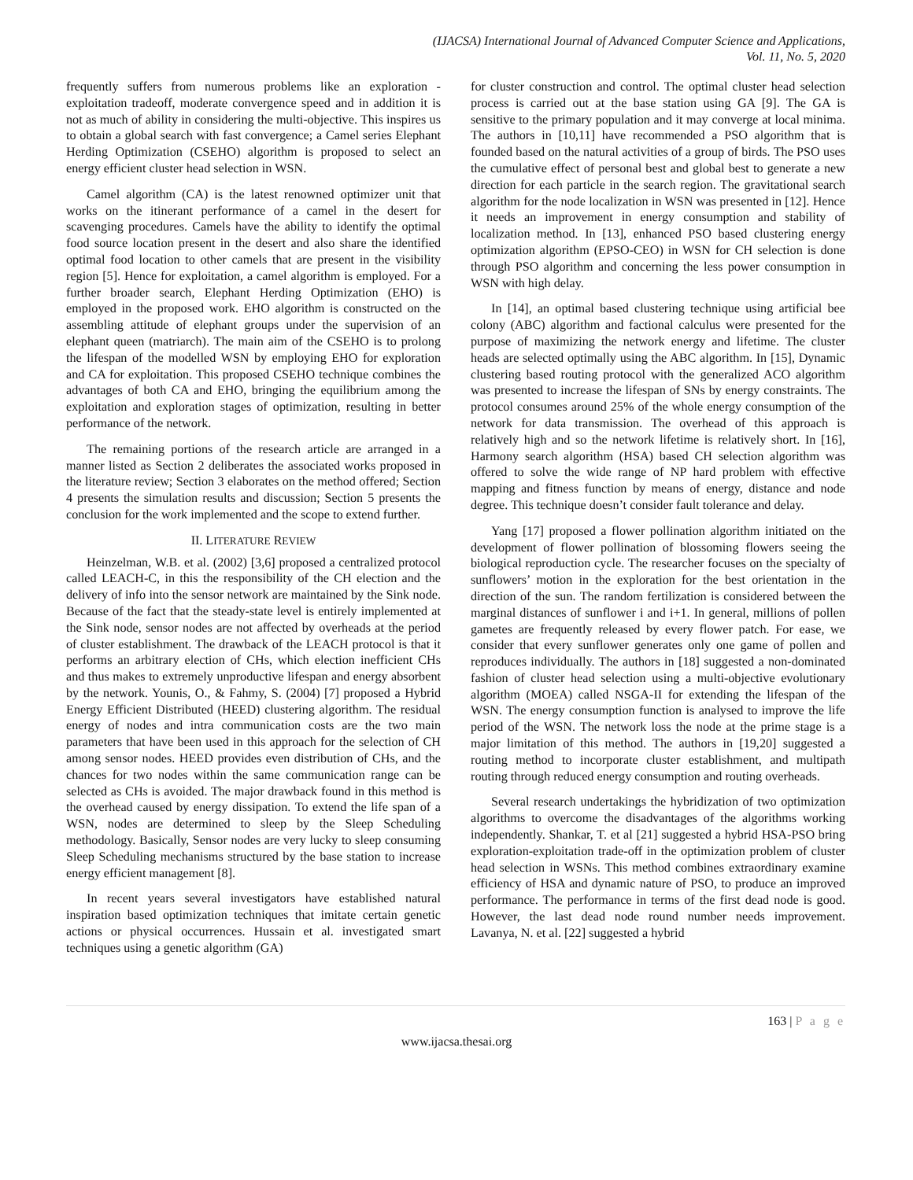(IJACSA) International Journal of Advanced Computer Science and Applications,
Vol. 11, No. 5, 2020
frequently suffers from numerous problems like an exploration - exploitation tradeoff, moderate convergence speed and in addition it is not as much of ability in considering the multi-objective. This inspires us to obtain a global search with fast convergence; a Camel series Elephant Herding Optimization (CSEHO) algorithm is proposed to select an energy efficient cluster head selection in WSN.
Camel algorithm (CA) is the latest renowned optimizer unit that works on the itinerant performance of a camel in the desert for scavenging procedures. Camels have the ability to identify the optimal food source location present in the desert and also share the identified optimal food location to other camels that are present in the visibility region [5]. Hence for exploitation, a camel algorithm is employed. For a further broader search, Elephant Herding Optimization (EHO) is employed in the proposed work. EHO algorithm is constructed on the assembling attitude of elephant groups under the supervision of an elephant queen (matriarch). The main aim of the CSEHO is to prolong the lifespan of the modelled WSN by employing EHO for exploration and CA for exploitation. This proposed CSEHO technique combines the advantages of both CA and EHO, bringing the equilibrium among the exploitation and exploration stages of optimization, resulting in better performance of the network.
The remaining portions of the research article are arranged in a manner listed as Section 2 deliberates the associated works proposed in the literature review; Section 3 elaborates on the method offered; Section 4 presents the simulation results and discussion; Section 5 presents the conclusion for the work implemented and the scope to extend further.
II. LITERATURE REVIEW
Heinzelman, W.B. et al. (2002) [3,6] proposed a centralized protocol called LEACH-C, in this the responsibility of the CH election and the delivery of info into the sensor network are maintained by the Sink node. Because of the fact that the steady-state level is entirely implemented at the Sink node, sensor nodes are not affected by overheads at the period of cluster establishment. The drawback of the LEACH protocol is that it performs an arbitrary election of CHs, which election inefficient CHs and thus makes to extremely unproductive lifespan and energy absorbent by the network. Younis, O., & Fahmy, S. (2004) [7] proposed a Hybrid Energy Efficient Distributed (HEED) clustering algorithm. The residual energy of nodes and intra communication costs are the two main parameters that have been used in this approach for the selection of CH among sensor nodes. HEED provides even distribution of CHs, and the chances for two nodes within the same communication range can be selected as CHs is avoided. The major drawback found in this method is the overhead caused by energy dissipation. To extend the life span of a WSN, nodes are determined to sleep by the Sleep Scheduling methodology. Basically, Sensor nodes are very lucky to sleep consuming Sleep Scheduling mechanisms structured by the base station to increase energy efficient management [8].
In recent years several investigators have established natural inspiration based optimization techniques that imitate certain genetic actions or physical occurrences. Hussain et al. investigated smart techniques using a genetic algorithm (GA)
for cluster construction and control. The optimal cluster head selection process is carried out at the base station using GA [9]. The GA is sensitive to the primary population and it may converge at local minima. The authors in [10,11] have recommended a PSO algorithm that is founded based on the natural activities of a group of birds. The PSO uses the cumulative effect of personal best and global best to generate a new direction for each particle in the search region. The gravitational search algorithm for the node localization in WSN was presented in [12]. Hence it needs an improvement in energy consumption and stability of localization method. In [13], enhanced PSO based clustering energy optimization algorithm (EPSO-CEO) in WSN for CH selection is done through PSO algorithm and concerning the less power consumption in WSN with high delay.
In [14], an optimal based clustering technique using artificial bee colony (ABC) algorithm and factional calculus were presented for the purpose of maximizing the network energy and lifetime. The cluster heads are selected optimally using the ABC algorithm. In [15], Dynamic clustering based routing protocol with the generalized ACO algorithm was presented to increase the lifespan of SNs by energy constraints. The protocol consumes around 25% of the whole energy consumption of the network for data transmission. The overhead of this approach is relatively high and so the network lifetime is relatively short. In [16], Harmony search algorithm (HSA) based CH selection algorithm was offered to solve the wide range of NP hard problem with effective mapping and fitness function by means of energy, distance and node degree. This technique doesn’t consider fault tolerance and delay.
Yang [17] proposed a flower pollination algorithm initiated on the development of flower pollination of blossoming flowers seeing the biological reproduction cycle. The researcher focuses on the specialty of sunflowers’ motion in the exploration for the best orientation in the direction of the sun. The random fertilization is considered between the marginal distances of sunflower i and i+1. In general, millions of pollen gametes are frequently released by every flower patch. For ease, we consider that every sunflower generates only one game of pollen and reproduces individually. The authors in [18] suggested a non-dominated fashion of cluster head selection using a multi-objective evolutionary algorithm (MOEA) called NSGA-II for extending the lifespan of the WSN. The energy consumption function is analysed to improve the life period of the WSN. The network loss the node at the prime stage is a major limitation of this method. The authors in [19,20] suggested a routing method to incorporate cluster establishment, and multipath routing through reduced energy consumption and routing overheads.
Several research undertakings the hybridization of two optimization algorithms to overcome the disadvantages of the algorithms working independently. Shankar, T. et al [21] suggested a hybrid HSA-PSO bring exploration-exploitation trade-off in the optimization problem of cluster head selection in WSNs. This method combines extraordinary examine efficiency of HSA and dynamic nature of PSO, to produce an improved performance. The performance in terms of the first dead node is good. However, the last dead node round number needs improvement. Lavanya, N. et al. [22] suggested a hybrid
163 | P a g e
www.ijacsa.thesai.org